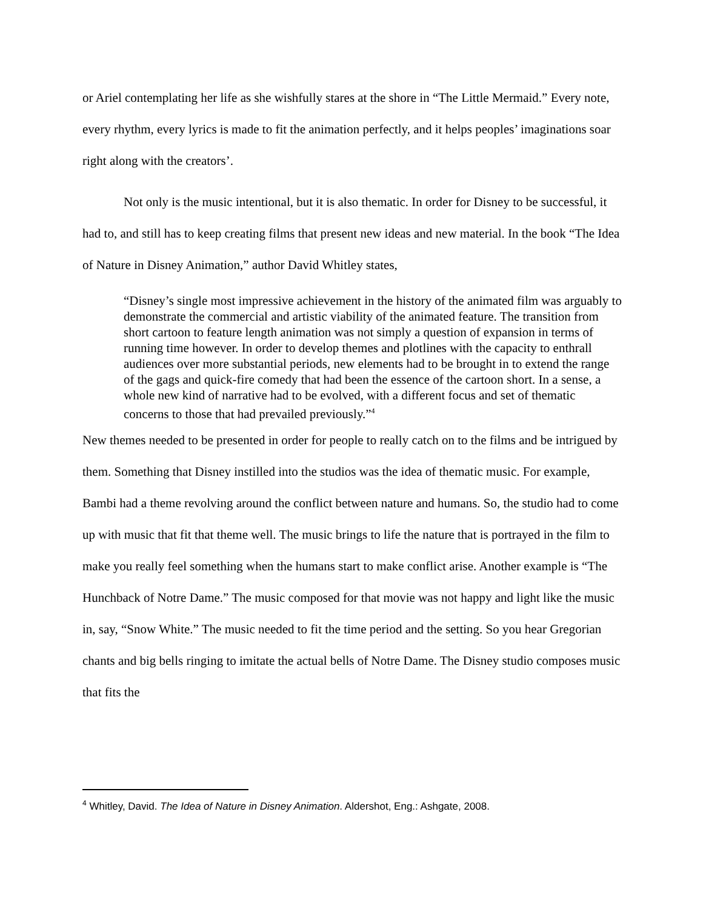or Ariel contemplating her life as she wishfully stares at the shore in “The Little Mermaid.” Every note, every rhythm, every lyrics is made to fit the animation perfectly, and it helps peoples’ imaginations soar right along with the creators’.
Not only is the music intentional, but it is also thematic. In order for Disney to be successful, it had to, and still has to keep creating films that present new ideas and new material. In the book “The Idea of Nature in Disney Animation,” author David Whitley states,
“Disney’s single most impressive achievement in the history of the animated film was arguably to demonstrate the commercial and artistic viability of the animated feature. The transition from short cartoon to feature length animation was not simply a question of expansion in terms of running time however. In order to develop themes and plotlines with the capacity to enthrall audiences over more substantial periods, new elements had to be brought in to extend the range of the gags and quick-fire comedy that had been the essence of the cartoon short. In a sense, a whole new kind of narrative had to be evolved, with a different focus and set of thematic concerns to those that had prevailed previously.”<sup>4</sup>
New themes needed to be presented in order for people to really catch on to the films and be intrigued by them. Something that Disney instilled into the studios was the idea of thematic music. For example, Bambi had a theme revolving around the conflict between nature and humans. So, the studio had to come up with music that fit that theme well. The music brings to life the nature that is portrayed in the film to make you really feel something when the humans start to make conflict arise. Another example is “The Hunchback of Notre Dame.” The music composed for that movie was not happy and light like the music in, say, “Snow White.” The music needed to fit the time period and the setting. So you hear Gregorian chants and big bells ringing to imitate the actual bells of Notre Dame. The Disney studio composes music that fits the
<sup>4</sup> Whitley, David. The Idea of Nature in Disney Animation. Aldershot, Eng.: Ashgate, 2008.